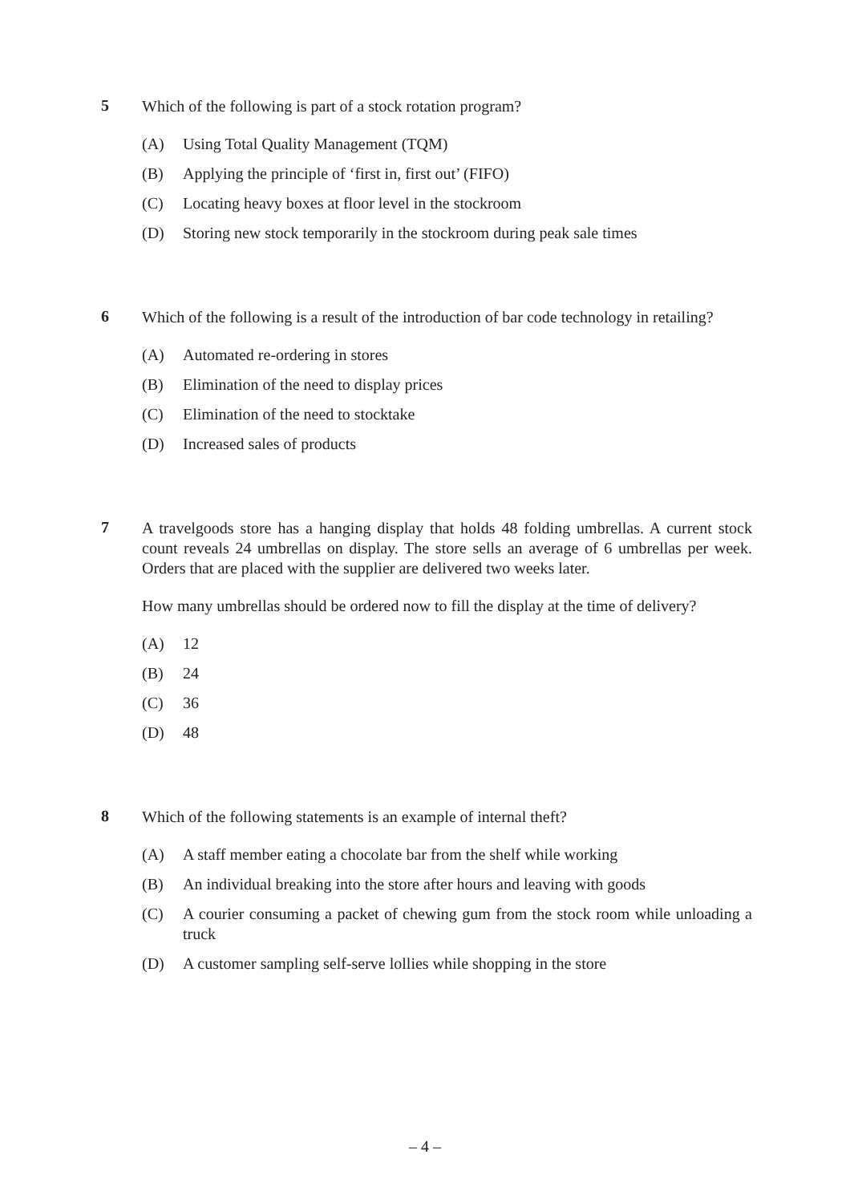5
Which of the following is part of a stock rotation program?
(A) Using Total Quality Management (TQM)
(B) Applying the principle of ‘first in, first out’ (FIFO)
(C) Locating heavy boxes at floor level in the stockroom
(D) Storing new stock temporarily in the stockroom during peak sale times
6
Which of the following is a result of the introduction of bar code technology in retailing?
(A) Automated re-ordering in stores
(B) Elimination of the need to display prices
(C) Elimination of the need to stocktake
(D) Increased sales of products
7
A travelgoods store has a hanging display that holds 48 folding umbrellas. A current stock count reveals 24 umbrellas on display. The store sells an average of 6 umbrellas per week. Orders that are placed with the supplier are delivered two weeks later.
How many umbrellas should be ordered now to fill the display at the time of delivery?
(A) 12
(B) 24
(C) 36
(D) 48
8
Which of the following statements is an example of internal theft?
(A) A staff member eating a chocolate bar from the shelf while working
(B) An individual breaking into the store after hours and leaving with goods
(C) A courier consuming a packet of chewing gum from the stock room while unloading a truck
(D) A customer sampling self-serve lollies while shopping in the store
– 4 –